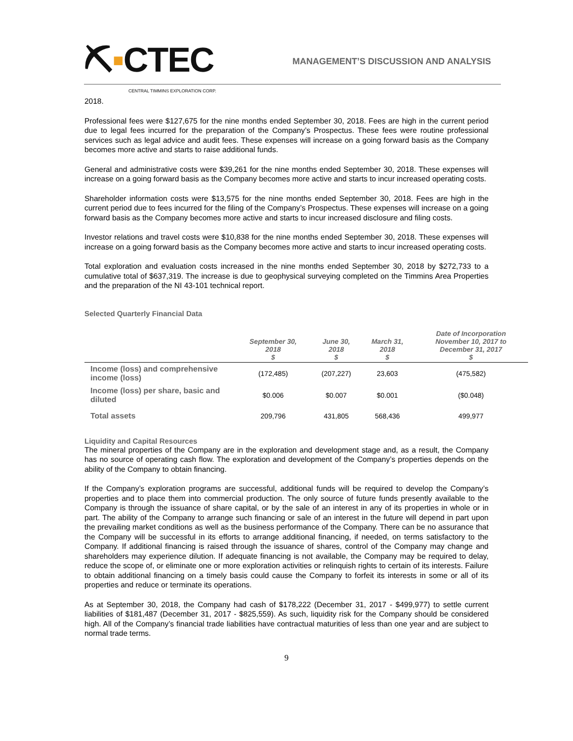⛏▪CTEC
CENTRAL TIMMINS EXPLORATION CORP.
MANAGEMENT’S DISCUSSION AND ANALYSIS
2018.
Professional fees were $127,675 for the nine months ended September 30, 2018. Fees are high in the current period due to legal fees incurred for the preparation of the Company’s Prospectus. These fees were routine professional services such as legal advice and audit fees. These expenses will increase on a going forward basis as the Company becomes more active and starts to raise additional funds.
General and administrative costs were $39,261 for the nine months ended September 30, 2018. These expenses will increase on a going forward basis as the Company becomes more active and starts to incur increased operating costs.
Shareholder information costs were $13,575 for the nine months ended September 30, 2018. Fees are high in the current period due to fees incurred for the filing of the Company’s Prospectus. These expenses will increase on a going forward basis as the Company becomes more active and starts to incur increased disclosure and filing costs.
Investor relations and travel costs were $10,838 for the nine months ended September 30, 2018. These expenses will increase on a going forward basis as the Company becomes more active and starts to incur increased operating costs.
Total exploration and evaluation costs increased in the nine months ended September 30, 2018 by $272,733 to a cumulative total of $637,319. The increase is due to geophysical surveying completed on the Timmins Area Properties and the preparation of the NI 43-101 technical report.
Selected Quarterly Financial Data
| | September 30, 2018 $ | June 30, 2018 $ | March 31, 2018 $ | Date of Incorporation November 10, 2017 to December 31, 2017 $ |
| --- | --- | --- | --- | --- |
| Income (loss) and comprehensive income (loss) | (172,485) | (207,227) | 23,603 | (475,582) |
| Income (loss) per share, basic and diluted | $0.006 | $0.007 | $0.001 | ($0.048) |
| Total assets | 209,796 | 431,805 | 568,436 | 499,977 |
Liquidity and Capital Resources
The mineral properties of the Company are in the exploration and development stage and, as a result, the Company has no source of operating cash flow. The exploration and development of the Company’s properties depends on the ability of the Company to obtain financing.
If the Company’s exploration programs are successful, additional funds will be required to develop the Company’s properties and to place them into commercial production. The only source of future funds presently available to the Company is through the issuance of share capital, or by the sale of an interest in any of its properties in whole or in part. The ability of the Company to arrange such financing or sale of an interest in the future will depend in part upon the prevailing market conditions as well as the business performance of the Company. There can be no assurance that the Company will be successful in its efforts to arrange additional financing, if needed, on terms satisfactory to the Company. If additional financing is raised through the issuance of shares, control of the Company may change and shareholders may experience dilution. If adequate financing is not available, the Company may be required to delay, reduce the scope of, or eliminate one or more exploration activities or relinquish rights to certain of its interests. Failure to obtain additional financing on a timely basis could cause the Company to forfeit its interests in some or all of its properties and reduce or terminate its operations.
As at September 30, 2018, the Company had cash of $178,222 (December 31, 2017 - $499,977) to settle current liabilities of $181,487 (December 31, 2017 - $825,559). As such, liquidity risk for the Company should be considered high. All of the Company’s financial trade liabilities have contractual maturities of less than one year and are subject to normal trade terms.
9